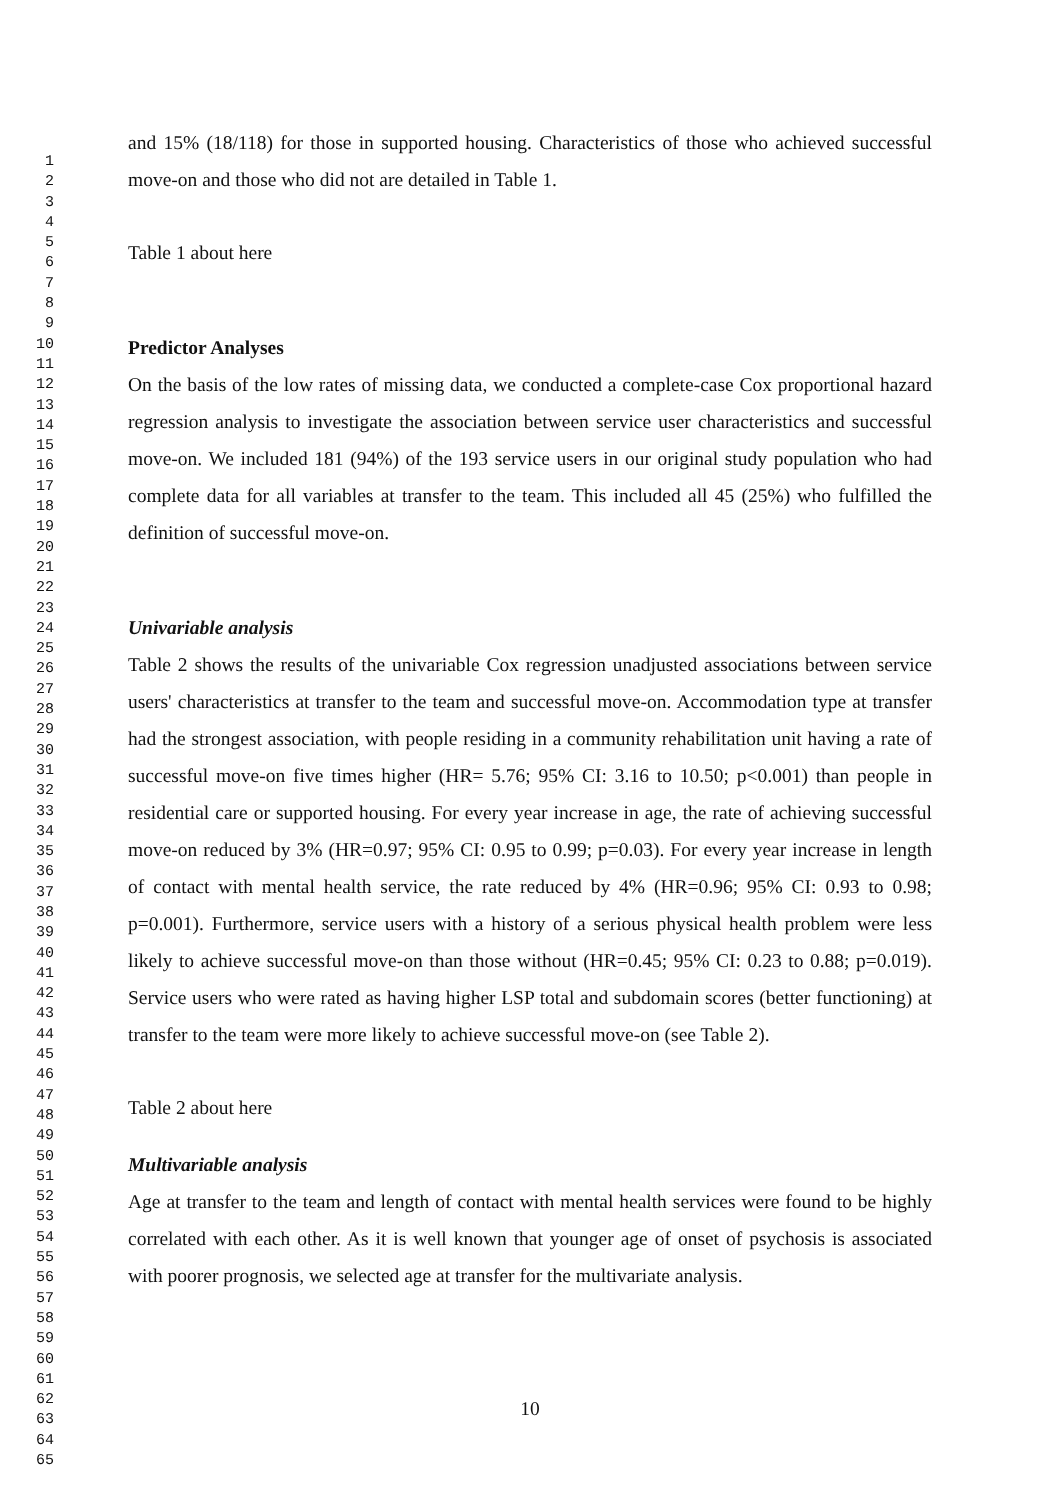1
2
3
4
5
6
7
8
9
10
11
12
13
14
15
16
17
18
19
20
21
22
23
24
25
26
27
28
29
30
31
32
33
34
35
36
37
38
39
40
41
42
43
44
45
46
47
48
49
50
51
52
53
54
55
56
57
58
59
60
61
62
63
64
65
and 15% (18/118) for those in supported housing. Characteristics of those who achieved successful move-on and those who did not are detailed in Table 1.
Table 1 about here
Predictor Analyses
On the basis of the low rates of missing data, we conducted a complete-case Cox proportional hazard regression analysis to investigate the association between service user characteristics and successful move-on. We included 181 (94%) of the 193 service users in our original study population who had complete data for all variables at transfer to the team. This included all 45 (25%) who fulfilled the definition of successful move-on.
Univariable analysis
Table 2 shows the results of the univariable Cox regression unadjusted associations between service users' characteristics at transfer to the team and successful move-on. Accommodation type at transfer had the strongest association, with people residing in a community rehabilitation unit having a rate of successful move-on five times higher (HR= 5.76; 95% CI: 3.16 to 10.50; p<0.001) than people in residential care or supported housing. For every year increase in age, the rate of achieving successful move-on reduced by 3% (HR=0.97; 95% CI: 0.95 to 0.99; p=0.03). For every year increase in length of contact with mental health service, the rate reduced by 4% (HR=0.96; 95% CI: 0.93 to 0.98; p=0.001). Furthermore, service users with a history of a serious physical health problem were less likely to achieve successful move-on than those without (HR=0.45; 95% CI: 0.23 to 0.88; p=0.019). Service users who were rated as having higher LSP total and subdomain scores (better functioning) at transfer to the team were more likely to achieve successful move-on (see Table 2).
Table 2 about here
Multivariable analysis
Age at transfer to the team and length of contact with mental health services were found to be highly correlated with each other. As it is well known that younger age of onset of psychosis is associated with poorer prognosis, we selected age at transfer for the multivariate analysis.
10